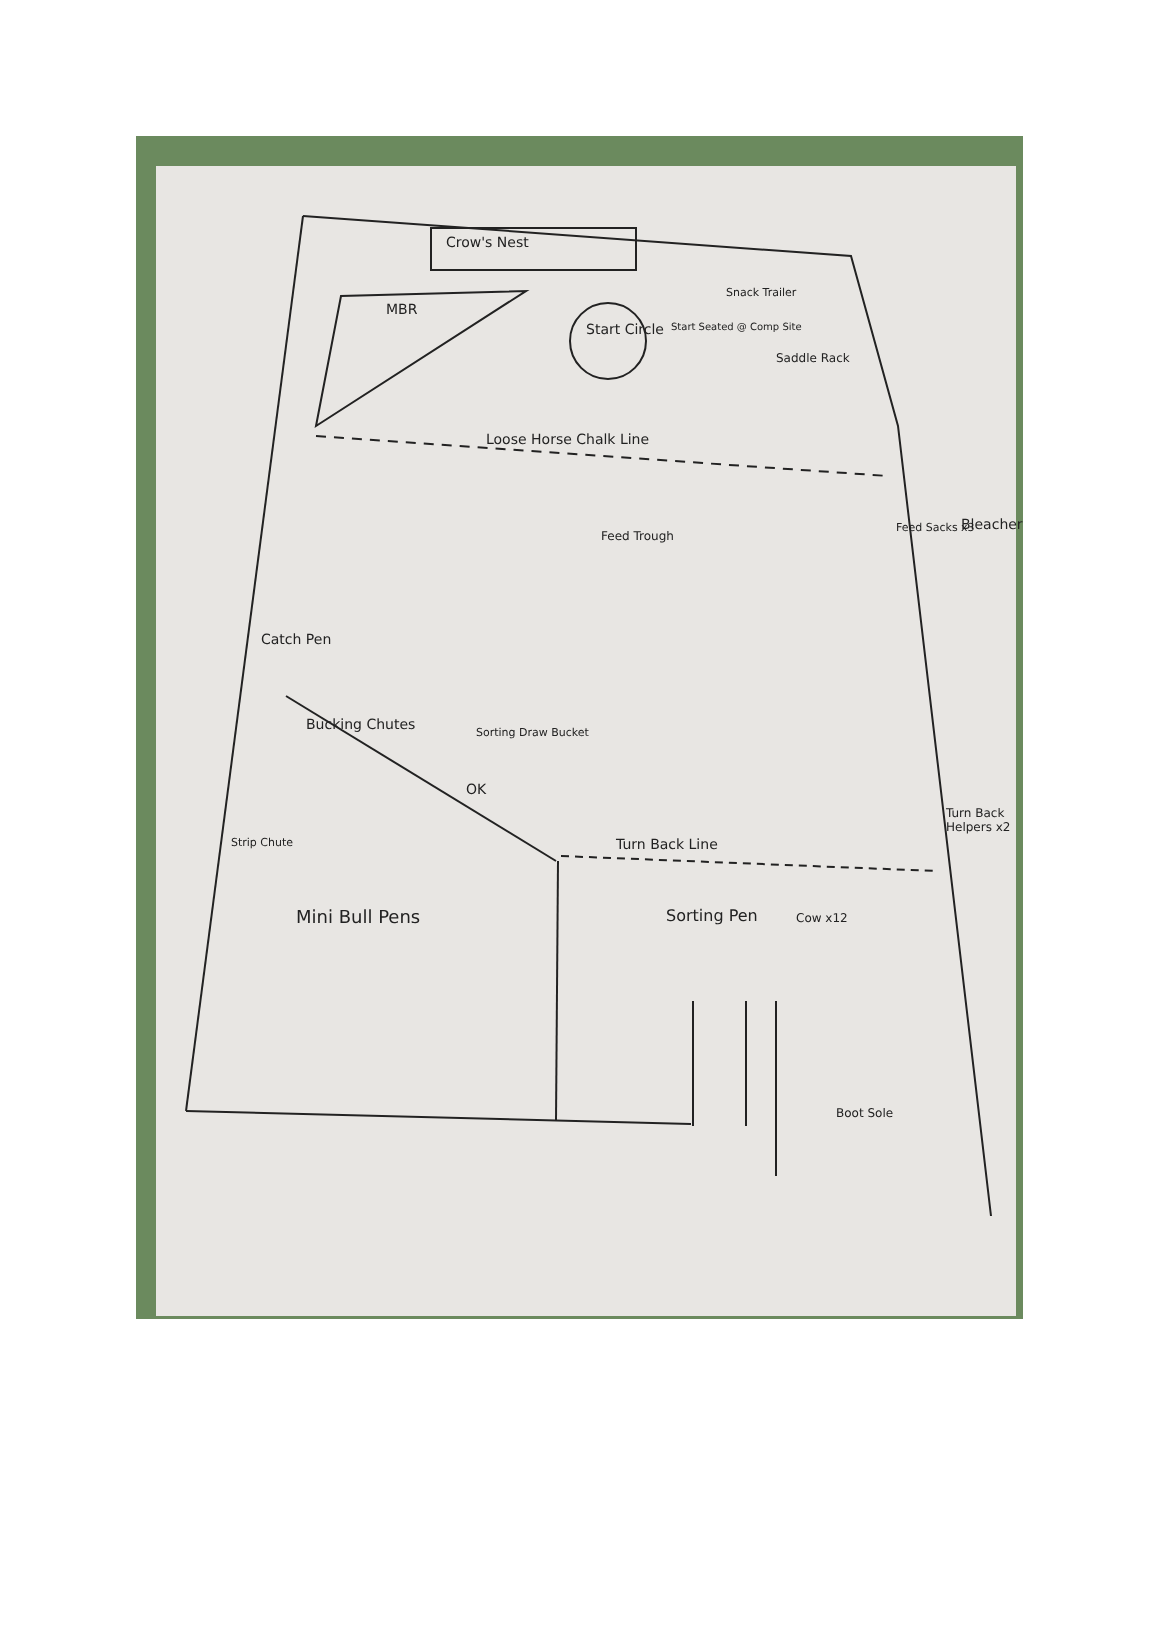Crow's Nest
MBR
Start Circle Start Seated @ Comp Site
Snack Trailer
Saddle Rack
Loose Horse Chalk Line
Feed Trough
Feed Sacks x3 Bleachers
Catch Pen
Bucking Chutes Sorting Draw Bucket
OK
Turn Back Line
Turn Back Helpers x2
Strip Chute
Mini Bull Pens Sorting Pen Cow x12
Boot Sole